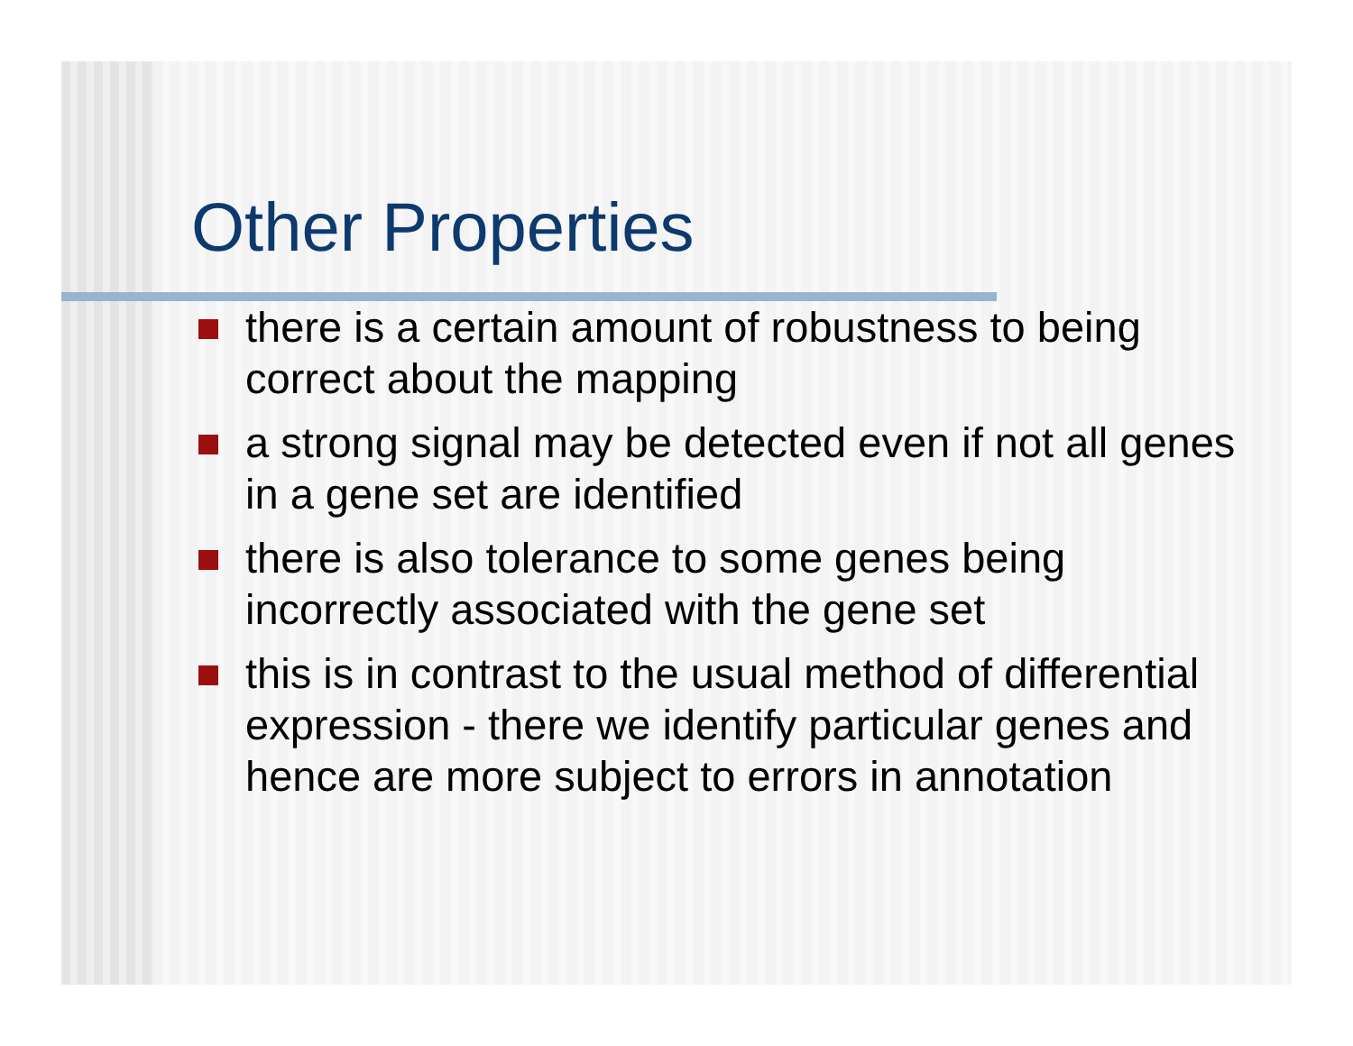Other Properties
there is a certain amount of robustness to being correct about the mapping
a strong signal may be detected even if not all genes in a gene set are identified
there is also tolerance to some genes being incorrectly associated with the gene set
this is in contrast to the usual method of differential expression - there we identify particular genes and hence are more subject to errors in annotation